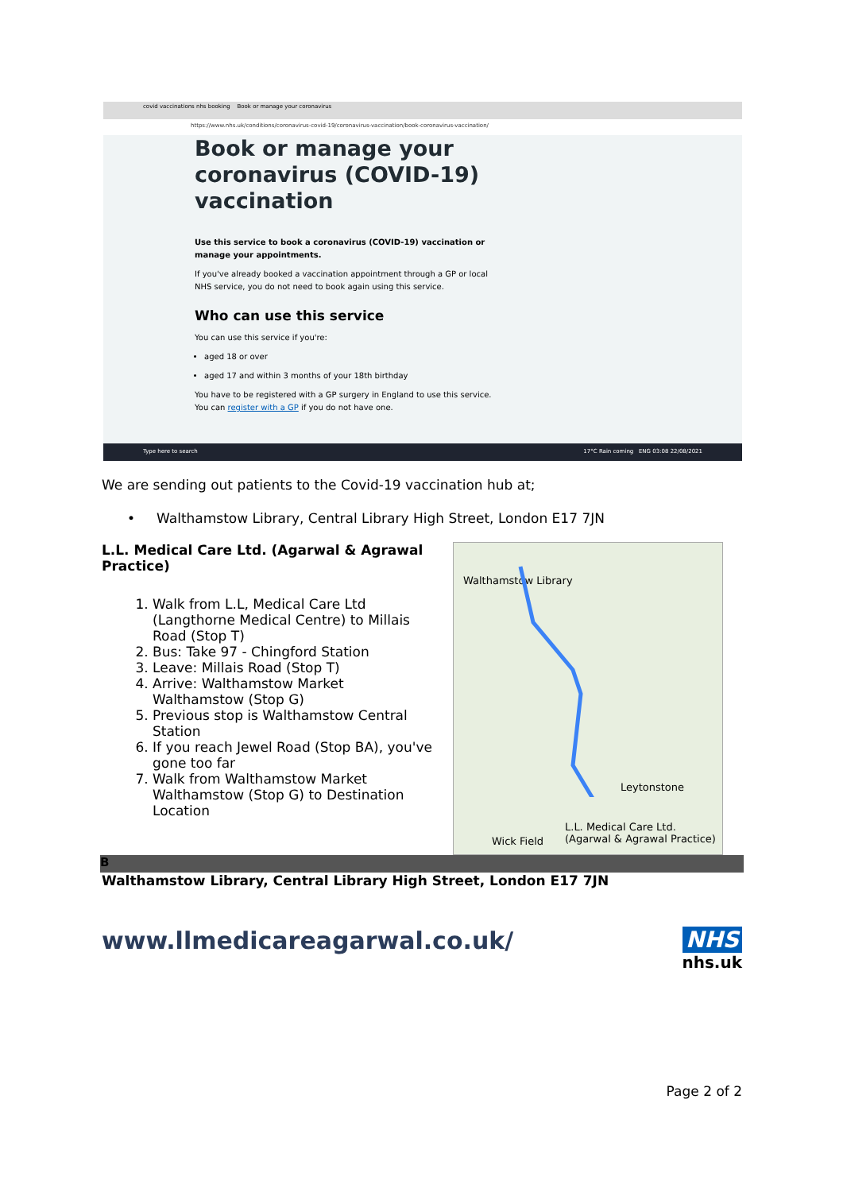covid vaccinations nhs booking Book or manage your coronavirus
https://www.nhs.uk/conditions/coronavirus-covid-19/coronavirus-vaccination/book-coronavirus-vaccination/
Book or manage your coronavirus (COVID-19) vaccination
Use this service to book a coronavirus (COVID-19) vaccination or manage your appointments.
If you've already booked a vaccination appointment through a GP or local NHS service, you do not need to book again using this service.
Who can use this service
You can use this service if you're:
aged 18 or over
aged 17 and within 3 months of your 18th birthday
You have to be registered with a GP surgery in England to use this service. You can register with a GP if you do not have one.
Type here to search 17°C Rain coming ENG 03:08 22/08/2021
We are sending out patients to the Covid-19 vaccination hub at;
• Walthamstow Library, Central Library High Street, London E17 7JN
Walthamstow Library
Leytonstone
L.L. Medical Care Ltd.
(Agarwal & Agrawal Practice)
Wick Field
L.L. Medical Care Ltd. (Agarwal & Agrawal Practice)
1. Walk from L.L, Medical Care Ltd (Langthorne Medical Centre) to Millais Road (Stop T)
2. Bus: Take 97 - Chingford Station
3. Leave: Millais Road (Stop T)
4. Arrive: Walthamstow Market Walthamstow (Stop G)
5. Previous stop is Walthamstow Central Station
6. If you reach Jewel Road (Stop BA), you've gone too far
7. Walk from Walthamstow Market Walthamstow (Stop G) to Destination Location
B
Walthamstow Library, Central Library High Street, London E17 7JN
www.llmedicareagarwal.co.uk/ NHS
nhs.uk
Page 2 of 2